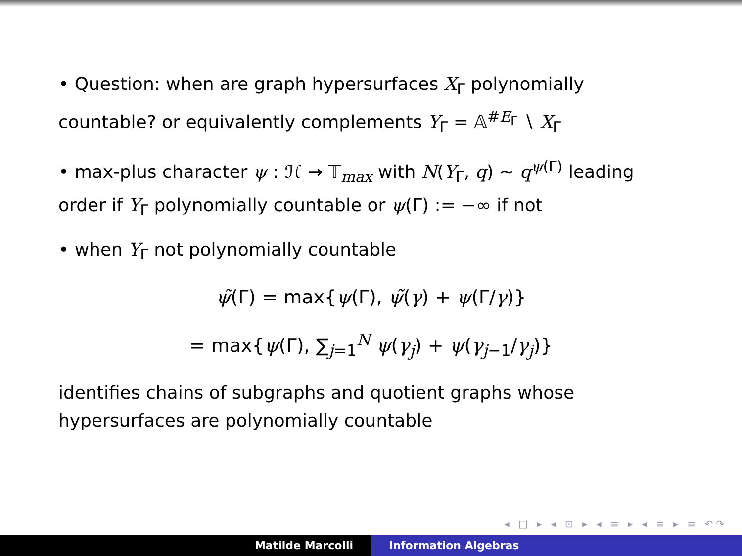• Question: when are graph hypersurfaces X<sub>Γ</sub> polynomially countable? or equivalently complements Y<sub>Γ</sub> = 𝔸<sup>#E<sub>Γ</sub></sup> ∖ X<sub>Γ</sub>
• max-plus character ψ : ℋ → 𝕋<sub>max</sub> with N(Y<sub>Γ</sub>, q) ∼ q<sup>ψ(Γ)</sup> leading order if Y<sub>Γ</sub> polynomially countable or ψ(Γ) := −∞ if not
• when Y<sub>Γ</sub> not polynomially countable
ψ̃(Γ) = max{ψ(Γ), ψ̃(γ) + ψ(Γ/γ)}
= max{ψ(Γ), ∑<sub>j=1</sub><sup>N</sup> ψ(γ<sub>j</sub>) + ψ(γ<sub>j−1</sub>/γ<sub>j</sub>)}
identifies chains of subgraphs and quotient graphs whose hypersurfaces are polynomially countable
◂ □ ▸ ◂ ⊡ ▸ ◂ ≡ ▸ ◂ ≡ ▸ ≡ ↶↷
Matilde Marcolli Information Algebras